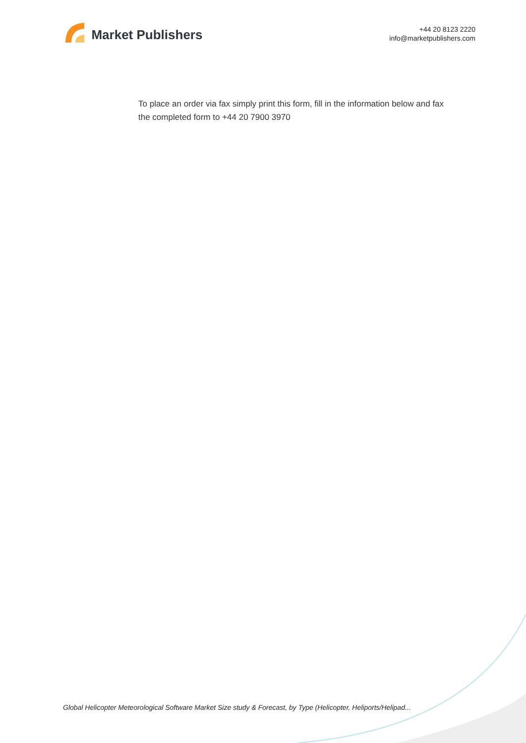Market Publishers
+44 20 8123 2220
info@marketpublishers.com
To place an order via fax simply print this form, fill in the information below and fax the completed form to +44 20 7900 3970
Global Helicopter Meteorological Software Market Size study & Forecast, by Type (Helicopter, Heliports/Helipad...